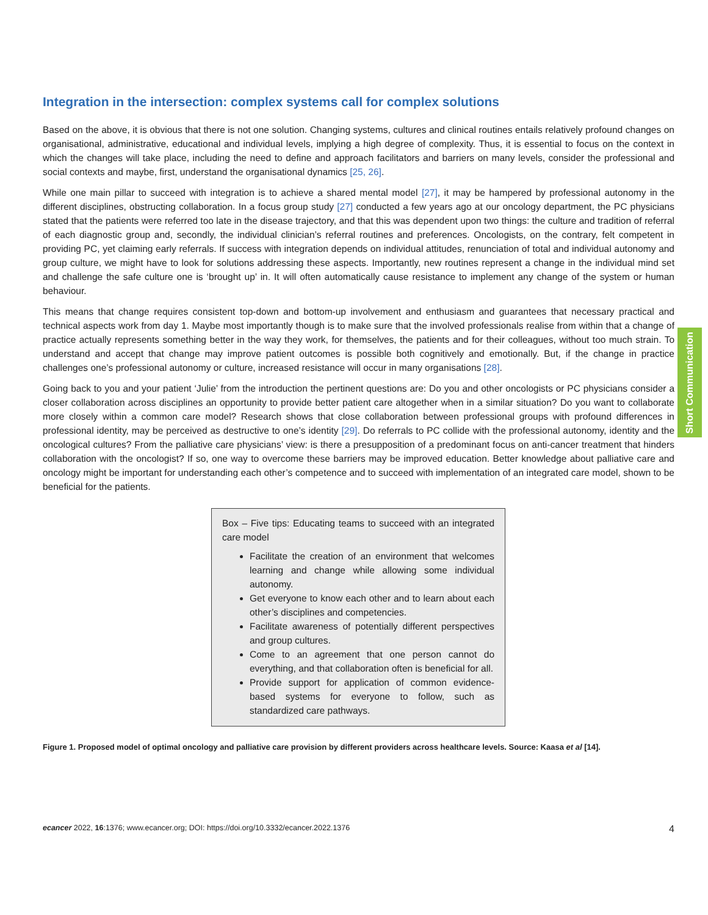Integration in the intersection: complex systems call for complex solutions
Based on the above, it is obvious that there is not one solution. Changing systems, cultures and clinical routines entails relatively profound changes on organisational, administrative, educational and individual levels, implying a high degree of complexity. Thus, it is essential to focus on the context in which the changes will take place, including the need to define and approach facilitators and barriers on many levels, consider the professional and social contexts and maybe, first, understand the organisational dynamics [25, 26].
While one main pillar to succeed with integration is to achieve a shared mental model [27], it may be hampered by professional autonomy in the different disciplines, obstructing collaboration. In a focus group study [27] conducted a few years ago at our oncology department, the PC physicians stated that the patients were referred too late in the disease trajectory, and that this was dependent upon two things: the culture and tradition of referral of each diagnostic group and, secondly, the individual clinician’s referral routines and preferences. Oncologists, on the contrary, felt competent in providing PC, yet claiming early referrals. If success with integration depends on individual attitudes, renunciation of total and individual autonomy and group culture, we might have to look for solutions addressing these aspects. Importantly, new routines represent a change in the individual mind set and challenge the safe culture one is ‘brought up’ in. It will often automatically cause resistance to implement any change of the system or human behaviour.
This means that change requires consistent top-down and bottom-up involvement and enthusiasm and guarantees that necessary practical and technical aspects work from day 1. Maybe most importantly though is to make sure that the involved professionals realise from within that a change of practice actually represents something better in the way they work, for themselves, the patients and for their colleagues, without too much strain. To understand and accept that change may improve patient outcomes is possible both cognitively and emotionally. But, if the change in practice challenges one’s professional autonomy or culture, increased resistance will occur in many organisations [28].
Going back to you and your patient ‘Julie’ from the introduction the pertinent questions are: Do you and other oncologists or PC physicians consider a closer collaboration across disciplines an opportunity to provide better patient care altogether when in a similar situation? Do you want to collaborate more closely within a common care model? Research shows that close collaboration between professional groups with profound differences in professional identity, may be perceived as destructive to one’s identity [29]. Do referrals to PC collide with the professional autonomy, identity and the oncological cultures? From the palliative care physicians’ view: is there a presupposition of a predominant focus on anti-cancer treatment that hinders collaboration with the oncologist? If so, one way to overcome these barriers may be improved education. Better knowledge about palliative care and oncology might be important for understanding each other’s competence and to succeed with implementation of an integrated care model, shown to be beneficial for the patients.
Box – Five tips: Educating teams to succeed with an integrated care model
Facilitate the creation of an environment that welcomes learning and change while allowing some individual autonomy.
Get everyone to know each other and to learn about each other’s disciplines and competencies.
Facilitate awareness of potentially different perspectives and group cultures.
Come to an agreement that one person cannot do everything, and that collaboration often is beneficial for all.
Provide support for application of common evidence-based systems for everyone to follow, such as standardized care pathways.
Figure 1. Proposed model of optimal oncology and palliative care provision by different providers across healthcare levels. Source: Kaasa et al [14].
Short Communication
ecancer 2022, 16:1376; www.ecancer.org; DOI: https://doi.org/10.3332/ecancer.2022.1376 4